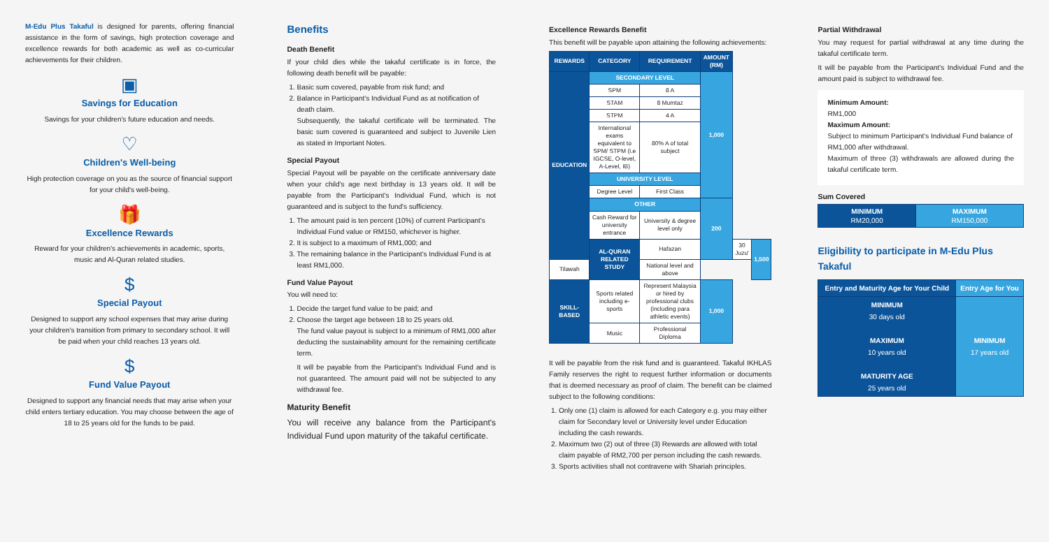M-Edu Plus Takaful is designed for parents, offering financial assistance in the form of savings, high protection coverage and excellence rewards for both academic as well as co-curricular achievements for their children.
▣
Savings for Education
Savings for your children's future education and needs.
♡
Children's Well-being
High protection coverage on you as the source of financial support for your child's well-being.
🎁
Excellence Rewards
Reward for your children's achievements in academic, sports, music and Al-Quran related studies.
$
Special Payout
Designed to support any school expenses that may arise during your children's transition from primary to secondary school. It will be paid when your child reaches 13 years old.
$
Fund Value Payout
Designed to support any financial needs that may arise when your child enters tertiary education. You may choose between the age of 18 to 25 years old for the funds to be paid.
Benefits
Death Benefit
If your child dies while the takaful certificate is in force, the following death benefit will be payable:
1. Basic sum covered, payable from risk fund; and
2. Balance in Participant's Individual Fund as at notification of death claim.
Subsequently, the takaful certificate will be terminated. The basic sum covered is guaranteed and subject to Juvenile Lien as stated in Important Notes.
Special Payout
Special Payout will be payable on the certificate anniversary date when your child's age next birthday is 13 years old. It will be payable from the Participant's Individual Fund, which is not guaranteed and is subject to the fund's sufficiency.
1. The amount paid is ten percent (10%) of current Participant's Individual Fund value or RM150, whichever is higher.
2. It is subject to a maximum of RM1,000; and
3. The remaining balance in the Participant's Individual Fund is at least RM1,000.
Fund Value Payout
You will need to:
1. Decide the target fund value to be paid; and
2. Choose the target age between 18 to 25 years old.
The fund value payout is subject to a minimum of RM1,000 after deducting the sustainability amount for the remaining certificate term.
It will be payable from the Participant's Individual Fund and is not guaranteed. The amount paid will not be subjected to any withdrawal fee.
Maturity Benefit
You will receive any balance from the Participant's Individual Fund upon maturity of the takaful certificate.
Excellence Rewards Benefit
This benefit will be payable upon attaining the following achievements:
| REWARDS | CATEGORY | REQUIREMENT | AMOUNT (RM) | | |
| --- | --- | --- | --- | --- | --- |
| EDUCATION | SECONDARY LEVEL | | 1,000 | | |
| | SPM | 8 A | | | |
| | STAM | 8 Mumtaz | | | |
| | STPM | 4 A | | | |
| | International exams equivalent to SPM/ STPM (i.e IGCSE, O-level, A-Level, IB) | 80% A of total subject | | | |
| | UNIVERSITY LEVEL | | | | |
| | Degree Level | First Class | | | |
| | OTHER | | 200 | | |
| | Cash Reward for university entrance | University & degree level only | | | |
| | AL-QURAN RELATED STUDY | Hafazan | | 30 Juzu' | 1,500 |
| Tilawah | | National level and above | | | |
| SKILL-BASED | Sports related including e-sports | Represent Malaysia or hired by professional clubs (including para athletic events) | 1,000 | | |
| | Music | Professional Diploma | | | |
It will be payable from the risk fund and is guaranteed. Takaful IKHLAS Family reserves the right to request further information or documents that is deemed necessary as proof of claim. The benefit can be claimed subject to the following conditions:
1. Only one (1) claim is allowed for each Category e.g. you may either claim for Secondary level or University level under Education including the cash rewards.
2. Maximum two (2) out of three (3) Rewards are allowed with total claim payable of RM2,700 per person including the cash rewards.
3. Sports activities shall not contravene with Shariah principles.
Partial Withdrawal
You may request for partial withdrawal at any time during the takaful certificate term.
It will be payable from the Participant's Individual Fund and the amount paid is subject to withdrawal fee.
Minimum Amount:
RM1,000
Maximum Amount:
Subject to minimum Participant's Individual Fund balance of RM1,000 after withdrawal.
Maximum of three (3) withdrawals are allowed during the takaful certificate term.
Sum Covered
| MINIMUM RM20,000 | MAXIMUM RM150,000 |
Eligibility to participate in M-Edu Plus Takaful
| Entry and Maturity Age for Your Child | Entry Age for You |
| --- | --- |
| MINIMUM 30 days old MAXIMUM 10 years old MATURITY AGE 25 years old | MINIMUM 17 years old |